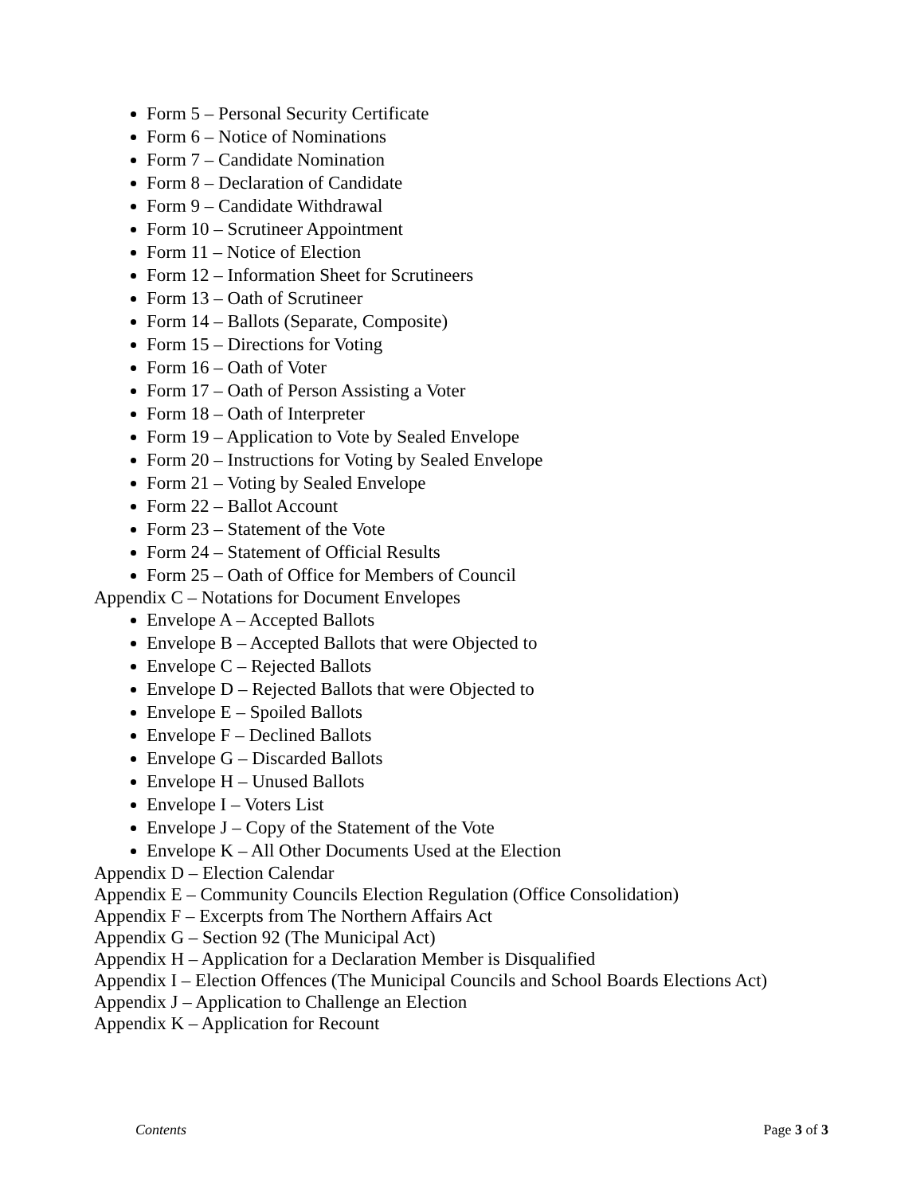Form 5 – Personal Security Certificate
Form 6 – Notice of Nominations
Form 7 – Candidate Nomination
Form 8 – Declaration of Candidate
Form 9 – Candidate Withdrawal
Form 10 – Scrutineer Appointment
Form 11 – Notice of Election
Form 12 – Information Sheet for Scrutineers
Form 13 – Oath of Scrutineer
Form 14 – Ballots (Separate, Composite)
Form 15 – Directions for Voting
Form 16 – Oath of Voter
Form 17 – Oath of Person Assisting a Voter
Form 18 – Oath of Interpreter
Form 19 – Application to Vote by Sealed Envelope
Form 20 – Instructions for Voting by Sealed Envelope
Form 21 – Voting by Sealed Envelope
Form 22 – Ballot Account
Form 23 – Statement of the Vote
Form 24 – Statement of Official Results
Form 25 – Oath of Office for Members of Council
Appendix C – Notations for Document Envelopes
Envelope A – Accepted Ballots
Envelope B – Accepted Ballots that were Objected to
Envelope C – Rejected Ballots
Envelope D – Rejected Ballots that were Objected to
Envelope E – Spoiled Ballots
Envelope F – Declined Ballots
Envelope G – Discarded Ballots
Envelope H – Unused Ballots
Envelope I – Voters List
Envelope J – Copy of the Statement of the Vote
Envelope K – All Other Documents Used at the Election
Appendix D – Election Calendar
Appendix E – Community Councils Election Regulation (Office Consolidation)
Appendix F – Excerpts from The Northern Affairs Act
Appendix G – Section 92 (The Municipal Act)
Appendix H – Application for a Declaration Member is Disqualified
Appendix I – Election Offences (The Municipal Councils and School Boards Elections Act)
Appendix J – Application to Challenge an Election
Appendix K – Application for Recount
Contents Page 3 of 3